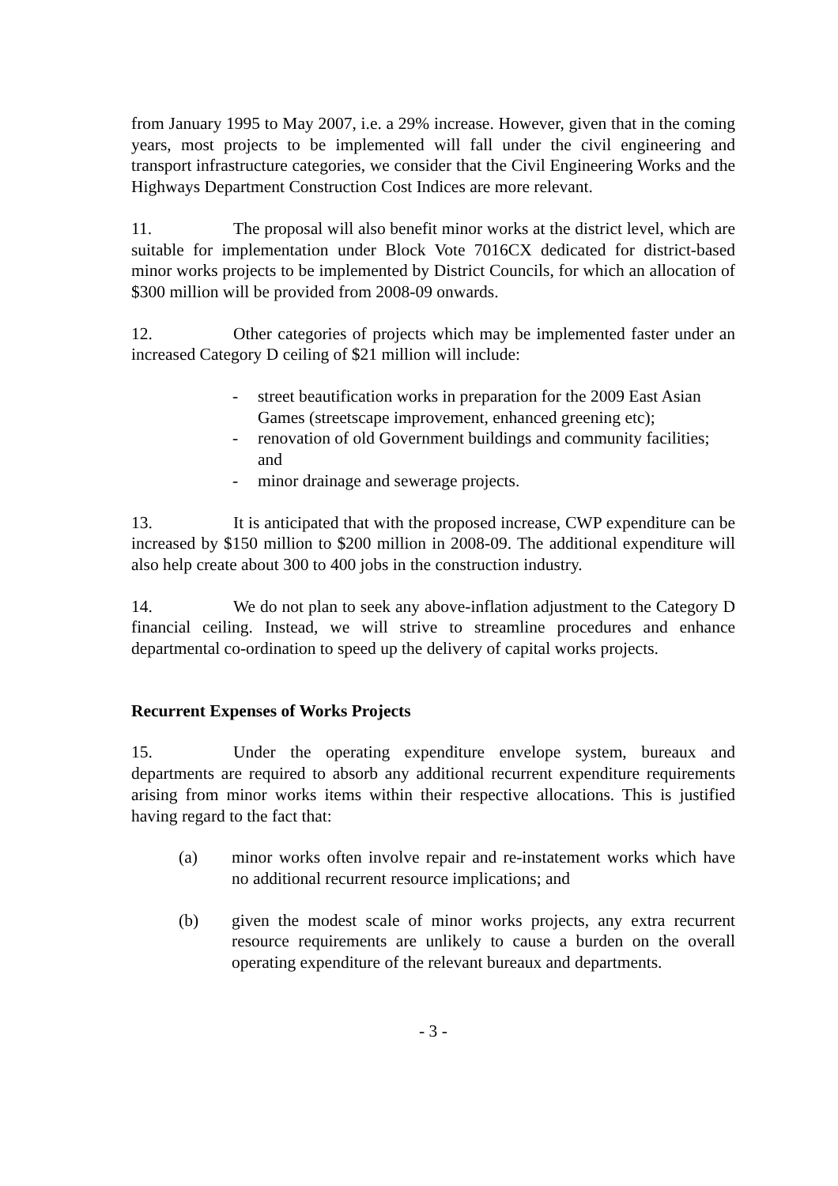from January 1995 to May 2007, i.e. a 29% increase. However, given that in the coming years, most projects to be implemented will fall under the civil engineering and transport infrastructure categories, we consider that the Civil Engineering Works and the Highways Department Construction Cost Indices are more relevant.
11. The proposal will also benefit minor works at the district level, which are suitable for implementation under Block Vote 7016CX dedicated for district-based minor works projects to be implemented by District Councils, for which an allocation of $300 million will be provided from 2008-09 onwards.
12. Other categories of projects which may be implemented faster under an increased Category D ceiling of $21 million will include:
- street beautification works in preparation for the 2009 East Asian Games (streetscape improvement, enhanced greening etc);
- renovation of old Government buildings and community facilities; and
- minor drainage and sewerage projects.
13. It is anticipated that with the proposed increase, CWP expenditure can be increased by $150 million to $200 million in 2008-09. The additional expenditure will also help create about 300 to 400 jobs in the construction industry.
14. We do not plan to seek any above-inflation adjustment to the Category D financial ceiling. Instead, we will strive to streamline procedures and enhance departmental co-ordination to speed up the delivery of capital works projects.
Recurrent Expenses of Works Projects
15. Under the operating expenditure envelope system, bureaux and departments are required to absorb any additional recurrent expenditure requirements arising from minor works items within their respective allocations. This is justified having regard to the fact that:
(a) minor works often involve repair and re-instatement works which have no additional recurrent resource implications; and
(b) given the modest scale of minor works projects, any extra recurrent resource requirements are unlikely to cause a burden on the overall operating expenditure of the relevant bureaux and departments.
- 3 -